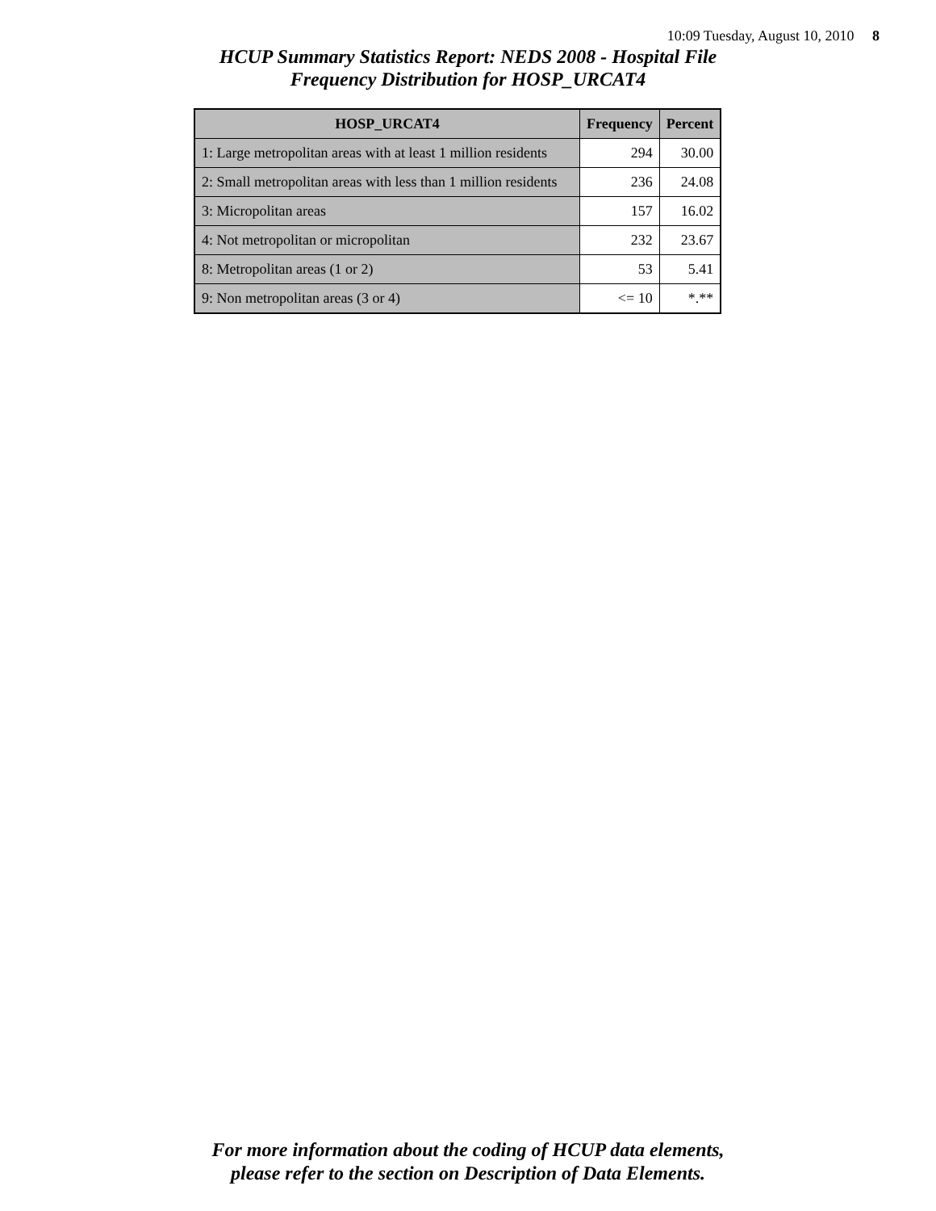10:09 Tuesday, August 10, 2010 8
HCUP Summary Statistics Report: NEDS 2008 - Hospital File
Frequency Distribution for HOSP_URCAT4
| HOSP_URCAT4 | Frequency | Percent |
| --- | --- | --- |
| 1: Large metropolitan areas with at least 1 million residents | 294 | 30.00 |
| 2: Small metropolitan areas with less than 1 million residents | 236 | 24.08 |
| 3: Micropolitan areas | 157 | 16.02 |
| 4: Not metropolitan or micropolitan | 232 | 23.67 |
| 8: Metropolitan areas (1 or 2) | 53 | 5.41 |
| 9: Non metropolitan areas (3 or 4) | <= 10 | *.** |
For more information about the coding of HCUP data elements,
please refer to the section on Description of Data Elements.